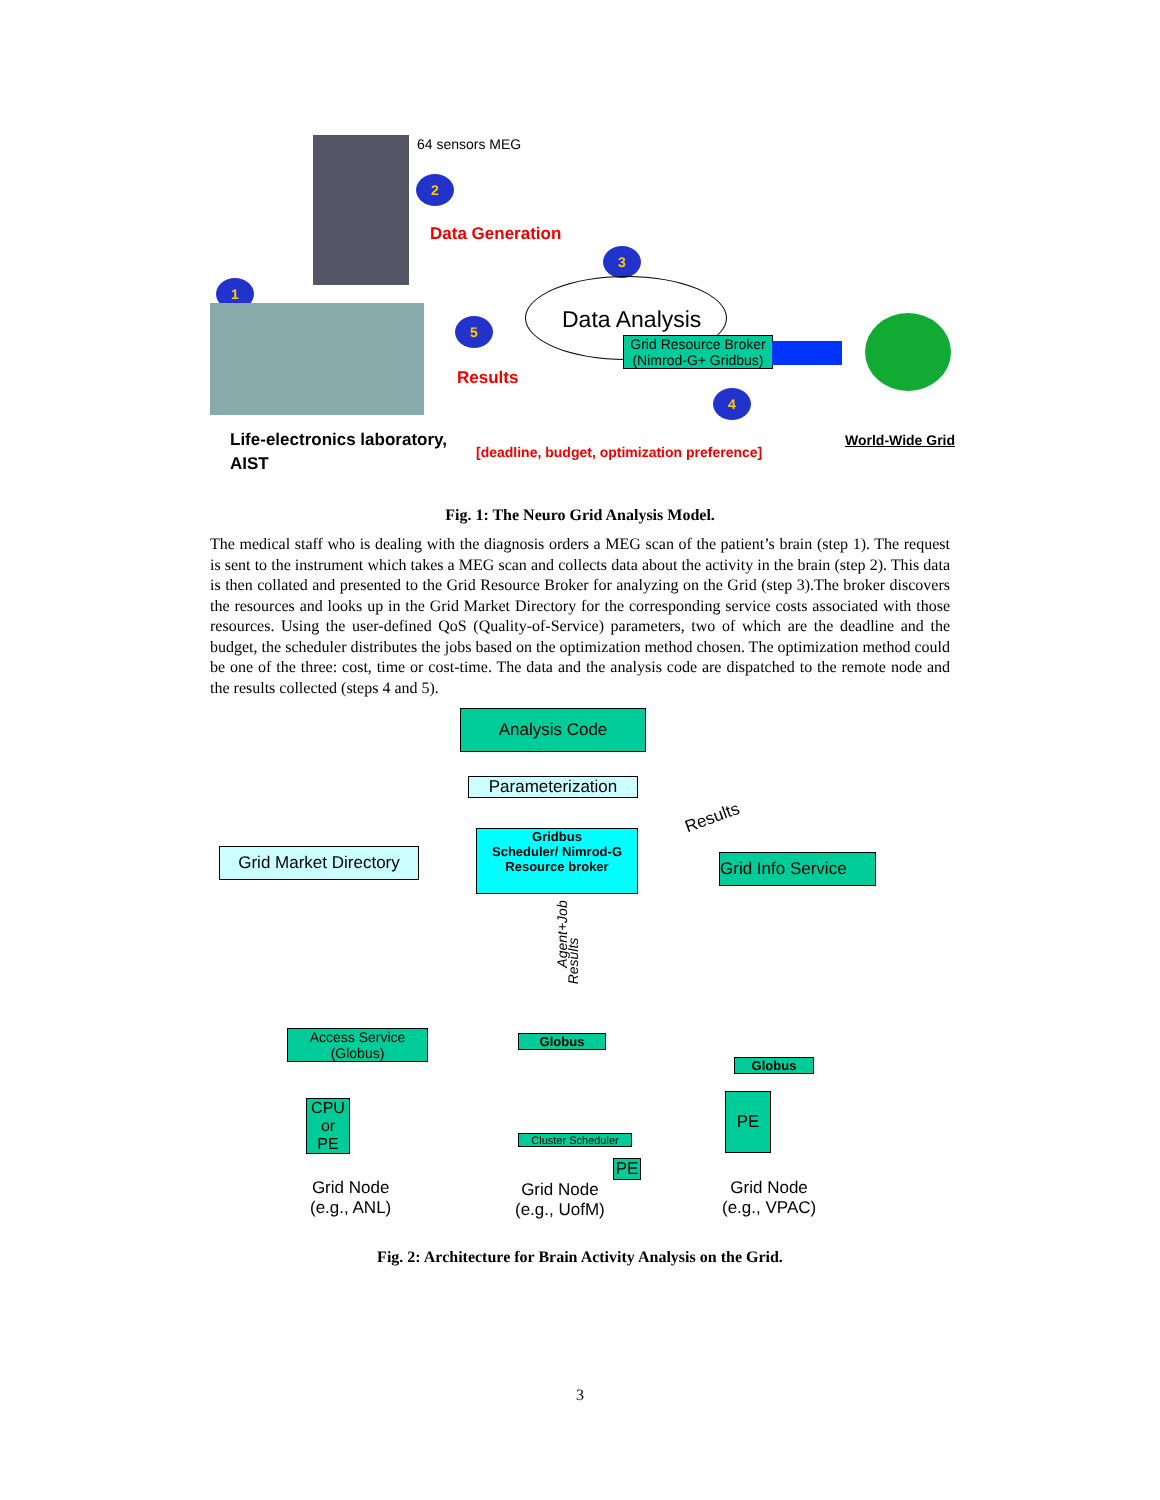64 sensors MEG
2
Data Generation
3
1
Data Analysis
5
Grid Resource Broker (Nimrod-G+ Gridbus)
Results
4
Life-electronics laboratory,
AIST
[deadline, budget, optimization preference]
World-Wide Grid
Fig. 1: The Neuro Grid Analysis Model.
The medical staff who is dealing with the diagnosis orders a MEG scan of the patient’s brain (step 1). The request is sent to the instrument which takes a MEG scan and collects data about the activity in the brain (step 2). This data is then collated and presented to the Grid Resource Broker for analyzing on the Grid (step 3).The broker discovers the resources and looks up in the Grid Market Directory for the corresponding service costs associated with those resources. Using the user-defined QoS (Quality-of-Service) parameters, two of which are the deadline and the budget, the scheduler distributes the jobs based on the optimization method chosen. The optimization method could be one of the three: cost, time or cost-time. The data and the analysis code are dispatched to the remote node and the results collected (steps 4 and 5).
Analysis Code
Parameterization
Results
Grid Market Directory
Gridbus
Scheduler/ Nimrod-G
Resource broker
Grid Info Service
Agent+Job
Results
Access Service (Globus)
CPU
or
PE
Grid Node
(e.g., ANL)
Globus
Cluster Scheduler
PE
Grid Node
(e.g., UofM)
Globus
PE
Grid Node
(e.g., VPAC)
Fig. 2: Architecture for Brain Activity Analysis on the Grid.
3